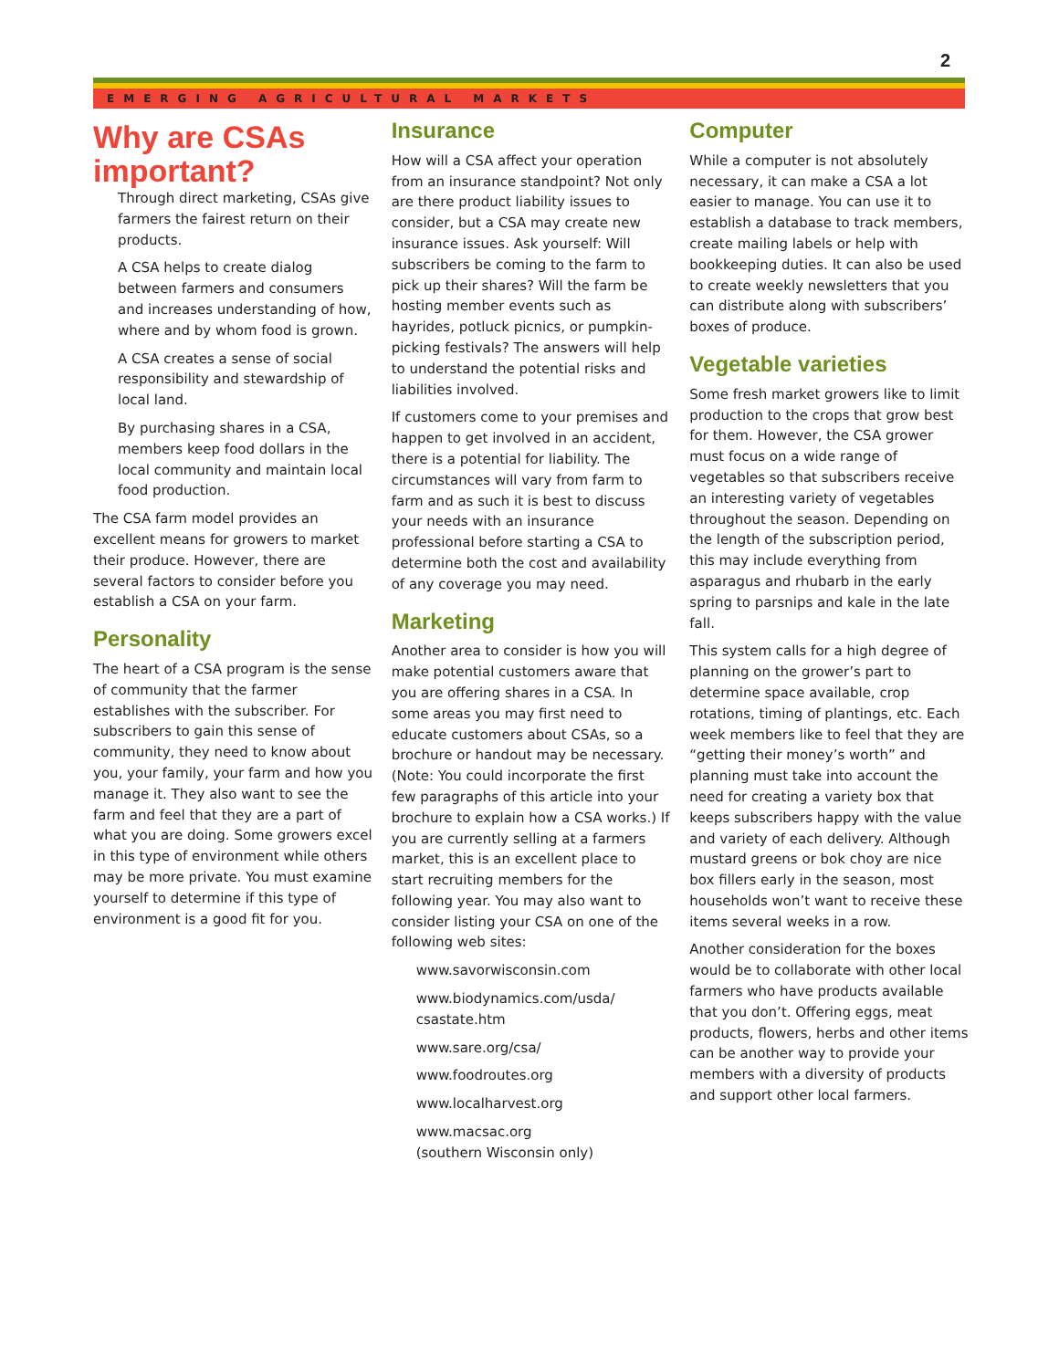2
EMERGING AGRICULTURAL MARKETS
Why are CSAs important?
Through direct marketing, CSAs give farmers the fairest return on their products.
A CSA helps to create dialog between farmers and consumers and increases understanding of how, where and by whom food is grown.
A CSA creates a sense of social responsibility and stewardship of local land.
By purchasing shares in a CSA, members keep food dollars in the local community and maintain local food production.
The CSA farm model provides an excellent means for growers to market their produce. However, there are several factors to consider before you establish a CSA on your farm.
Personality
The heart of a CSA program is the sense of community that the farmer establishes with the subscriber. For subscribers to gain this sense of community, they need to know about you, your family, your farm and how you manage it. They also want to see the farm and feel that they are a part of what you are doing. Some growers excel in this type of environment while others may be more private. You must examine yourself to determine if this type of environment is a good fit for you.
Insurance
How will a CSA affect your operation from an insurance standpoint? Not only are there product liability issues to consider, but a CSA may create new insurance issues. Ask yourself: Will subscribers be coming to the farm to pick up their shares? Will the farm be hosting member events such as hayrides, potluck picnics, or pumpkin-picking festivals? The answers will help to understand the potential risks and liabilities involved.
If customers come to your premises and happen to get involved in an accident, there is a potential for liability. The circumstances will vary from farm to farm and as such it is best to discuss your needs with an insurance professional before starting a CSA to determine both the cost and availability of any coverage you may need.
Marketing
Another area to consider is how you will make potential customers aware that you are offering shares in a CSA. In some areas you may first need to educate customers about CSAs, so a brochure or handout may be necessary. (Note: You could incorporate the first few paragraphs of this article into your brochure to explain how a CSA works.) If you are currently selling at a farmers market, this is an excellent place to start recruiting members for the following year. You may also want to consider listing your CSA on one of the following web sites:
www.savorwisconsin.com
www.biodynamics.com/usda/ csastate.htm
www.sare.org/csa/
www.foodroutes.org
www.localharvest.org
www.macsac.org
(southern Wisconsin only)
Computer
While a computer is not absolutely necessary, it can make a CSA a lot easier to manage. You can use it to establish a database to track members, create mailing labels or help with bookkeeping duties. It can also be used to create weekly newsletters that you can distribute along with subscribers’ boxes of produce.
Vegetable varieties
Some fresh market growers like to limit production to the crops that grow best for them. However, the CSA grower must focus on a wide range of vegetables so that subscribers receive an interesting variety of vegetables throughout the season. Depending on the length of the subscription period, this may include everything from asparagus and rhubarb in the early spring to parsnips and kale in the late fall.
This system calls for a high degree of planning on the grower’s part to determine space available, crop rotations, timing of plantings, etc. Each week members like to feel that they are “getting their money’s worth” and planning must take into account the need for creating a variety box that keeps subscribers happy with the value and variety of each delivery. Although mustard greens or bok choy are nice box fillers early in the season, most households won’t want to receive these items several weeks in a row.
Another consideration for the boxes would be to collaborate with other local farmers who have products available that you don’t. Offering eggs, meat products, flowers, herbs and other items can be another way to provide your members with a diversity of products and support other local farmers.